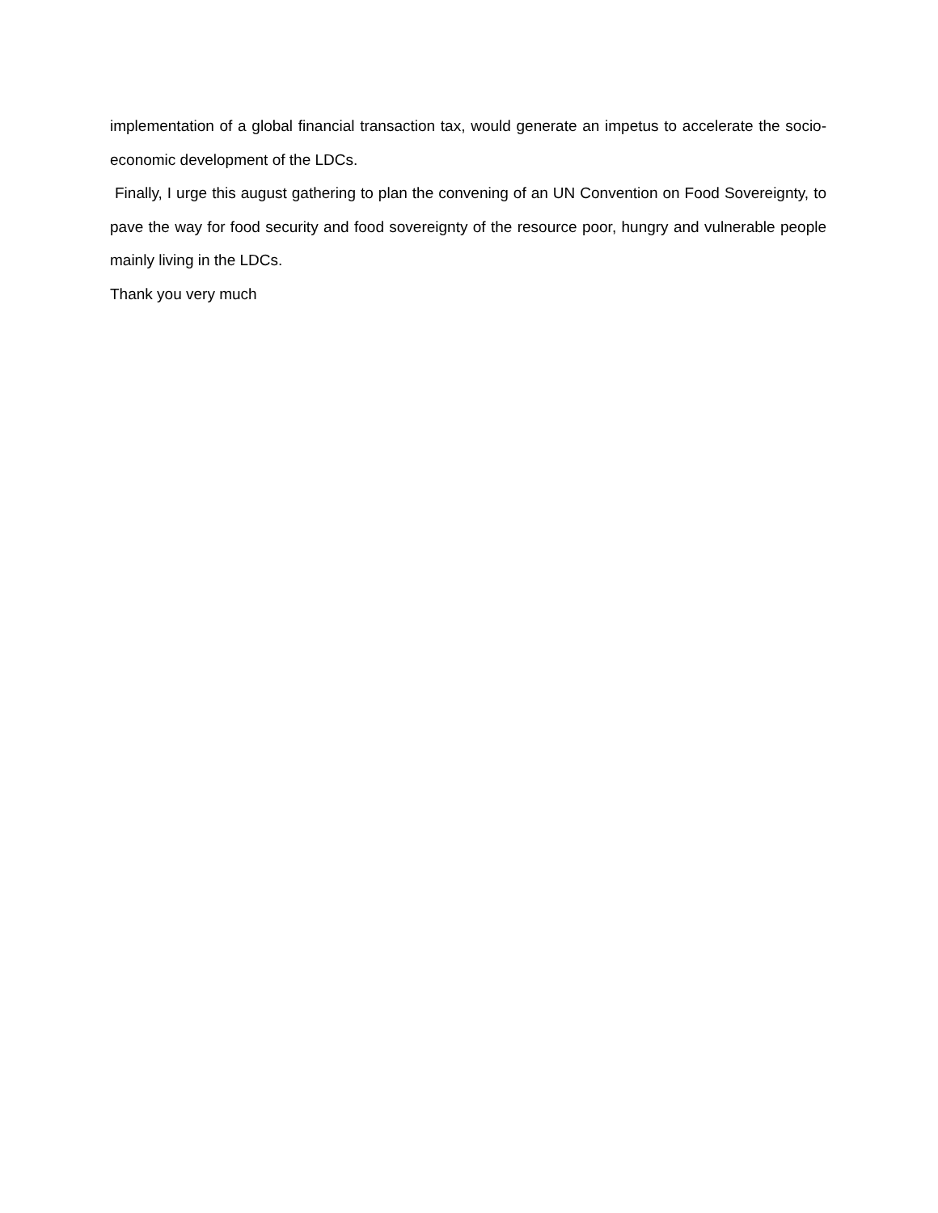implementation of a global financial transaction tax, would generate an impetus to accelerate the socio-economic development of the LDCs.
Finally, I urge this august gathering to plan the convening of an UN Convention on Food Sovereignty, to pave the way for food security and food sovereignty of the resource poor, hungry and vulnerable people mainly living in the LDCs.
Thank you very much